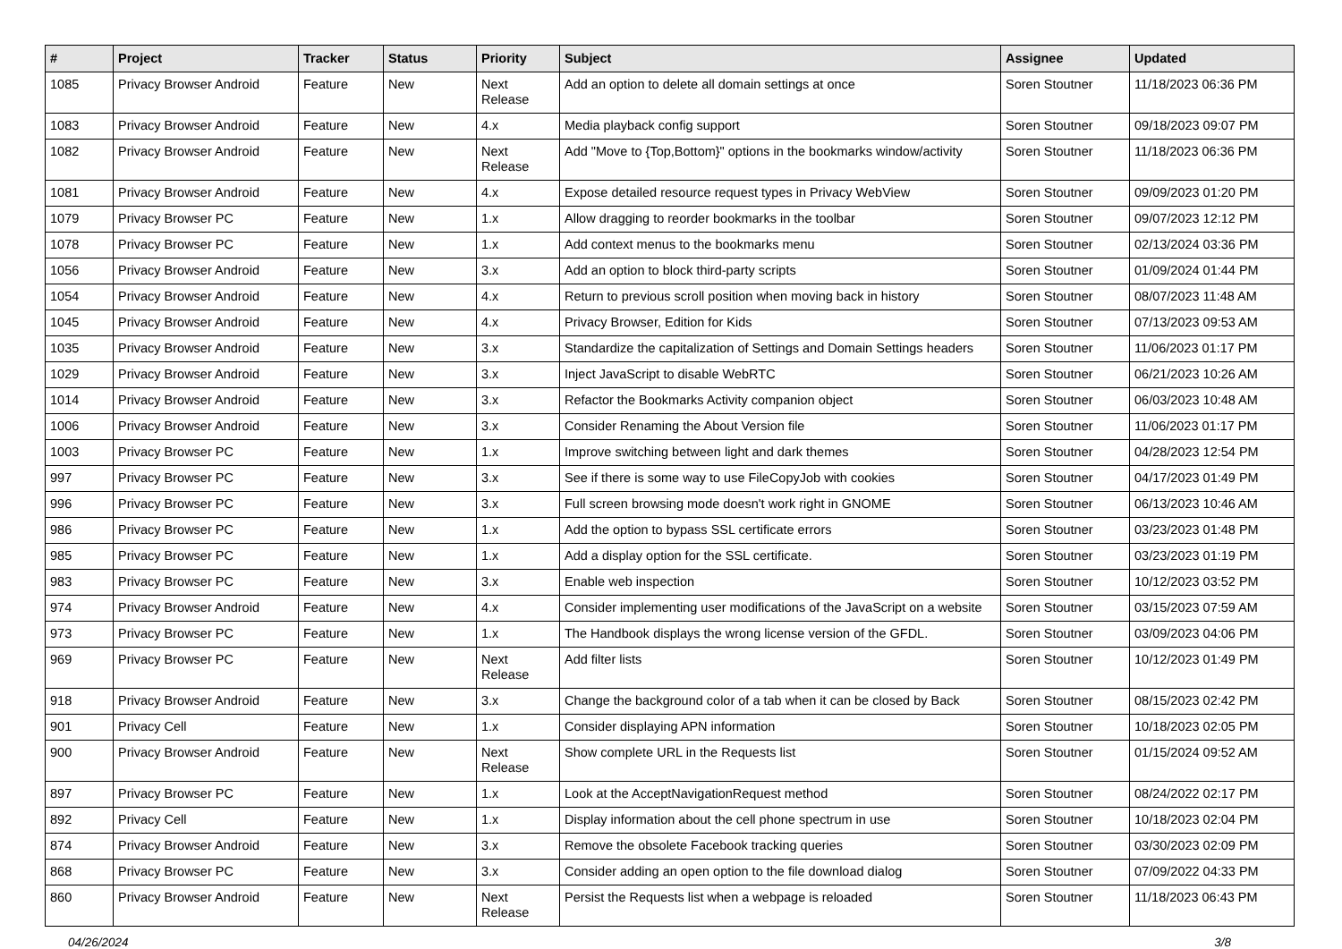| # | Project | Tracker | Status | Priority | Subject | Assignee | Updated |
| --- | --- | --- | --- | --- | --- | --- | --- |
| 1085 | Privacy Browser Android | Feature | New | Next Release | Add an option to delete all domain settings at once | Soren Stoutner | 11/18/2023 06:36 PM |
| 1083 | Privacy Browser Android | Feature | New | 4.x | Media playback config support | Soren Stoutner | 09/18/2023 09:07 PM |
| 1082 | Privacy Browser Android | Feature | New | Next Release | Add "Move to {Top,Bottom}" options in the bookmarks window/activity | Soren Stoutner | 11/18/2023 06:36 PM |
| 1081 | Privacy Browser Android | Feature | New | 4.x | Expose detailed resource request types in Privacy WebView | Soren Stoutner | 09/09/2023 01:20 PM |
| 1079 | Privacy Browser PC | Feature | New | 1.x | Allow dragging to reorder bookmarks in the toolbar | Soren Stoutner | 09/07/2023 12:12 PM |
| 1078 | Privacy Browser PC | Feature | New | 1.x | Add context menus to the bookmarks menu | Soren Stoutner | 02/13/2024 03:36 PM |
| 1056 | Privacy Browser Android | Feature | New | 3.x | Add an option to block third-party scripts | Soren Stoutner | 01/09/2024 01:44 PM |
| 1054 | Privacy Browser Android | Feature | New | 4.x | Return to previous scroll position when moving back in history | Soren Stoutner | 08/07/2023 11:48 AM |
| 1045 | Privacy Browser Android | Feature | New | 4.x | Privacy Browser, Edition for Kids | Soren Stoutner | 07/13/2023 09:53 AM |
| 1035 | Privacy Browser Android | Feature | New | 3.x | Standardize the capitalization of Settings and Domain Settings headers | Soren Stoutner | 11/06/2023 01:17 PM |
| 1029 | Privacy Browser Android | Feature | New | 3.x | Inject JavaScript to disable WebRTC | Soren Stoutner | 06/21/2023 10:26 AM |
| 1014 | Privacy Browser Android | Feature | New | 3.x | Refactor the Bookmarks Activity companion object | Soren Stoutner | 06/03/2023 10:48 AM |
| 1006 | Privacy Browser Android | Feature | New | 3.x | Consider Renaming the About Version file | Soren Stoutner | 11/06/2023 01:17 PM |
| 1003 | Privacy Browser PC | Feature | New | 1.x | Improve switching between light and dark themes | Soren Stoutner | 04/28/2023 12:54 PM |
| 997 | Privacy Browser PC | Feature | New | 3.x | See if there is some way to use FileCopyJob with cookies | Soren Stoutner | 04/17/2023 01:49 PM |
| 996 | Privacy Browser PC | Feature | New | 3.x | Full screen browsing mode doesn't work right in GNOME | Soren Stoutner | 06/13/2023 10:46 AM |
| 986 | Privacy Browser PC | Feature | New | 1.x | Add the option to bypass SSL certificate errors | Soren Stoutner | 03/23/2023 01:48 PM |
| 985 | Privacy Browser PC | Feature | New | 1.x | Add a display option for the SSL certificate. | Soren Stoutner | 03/23/2023 01:19 PM |
| 983 | Privacy Browser PC | Feature | New | 3.x | Enable web inspection | Soren Stoutner | 10/12/2023 03:52 PM |
| 974 | Privacy Browser Android | Feature | New | 4.x | Consider implementing user modifications of the JavaScript on a website | Soren Stoutner | 03/15/2023 07:59 AM |
| 973 | Privacy Browser PC | Feature | New | 1.x | The Handbook displays the wrong license version of the GFDL. | Soren Stoutner | 03/09/2023 04:06 PM |
| 969 | Privacy Browser PC | Feature | New | Next Release | Add filter lists | Soren Stoutner | 10/12/2023 01:49 PM |
| 918 | Privacy Browser Android | Feature | New | 3.x | Change the background color of a tab when it can be closed by Back | Soren Stoutner | 08/15/2023 02:42 PM |
| 901 | Privacy Cell | Feature | New | 1.x | Consider displaying APN information | Soren Stoutner | 10/18/2023 02:05 PM |
| 900 | Privacy Browser Android | Feature | New | Next Release | Show complete URL in the Requests list | Soren Stoutner | 01/15/2024 09:52 AM |
| 897 | Privacy Browser PC | Feature | New | 1.x | Look at the AcceptNavigationRequest method | Soren Stoutner | 08/24/2022 02:17 PM |
| 892 | Privacy Cell | Feature | New | 1.x | Display information about the cell phone spectrum in use | Soren Stoutner | 10/18/2023 02:04 PM |
| 874 | Privacy Browser Android | Feature | New | 3.x | Remove the obsolete Facebook tracking queries | Soren Stoutner | 03/30/2023 02:09 PM |
| 868 | Privacy Browser PC | Feature | New | 3.x | Consider adding an open option to the file download dialog | Soren Stoutner | 07/09/2022 04:33 PM |
| 860 | Privacy Browser Android | Feature | New | Next Release | Persist the Requests list when a webpage is reloaded | Soren Stoutner | 11/18/2023 06:43 PM |
04/26/2024 3/8